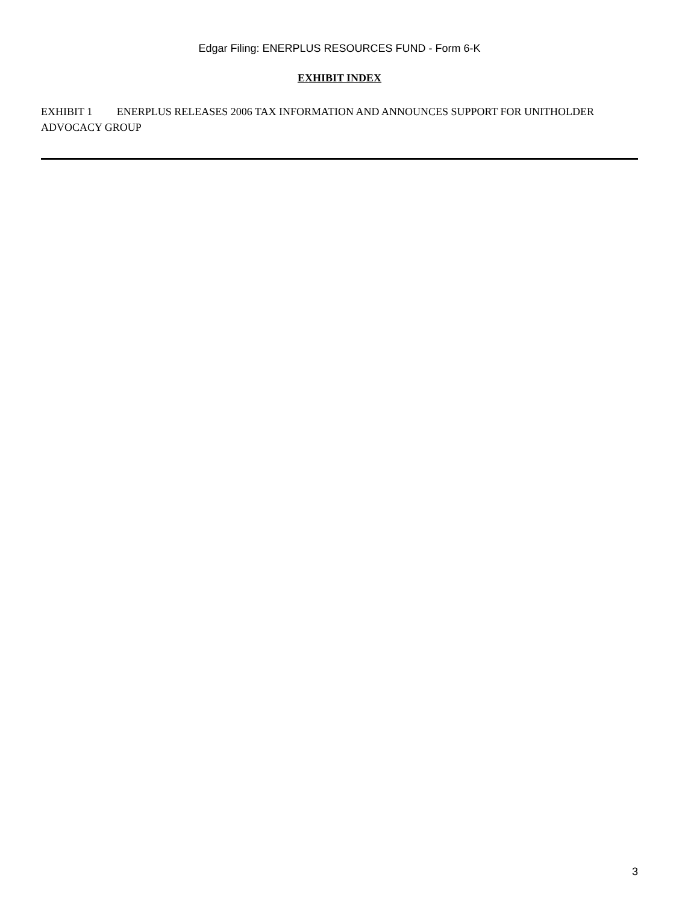Edgar Filing: ENERPLUS RESOURCES FUND - Form 6-K
EXHIBIT INDEX
EXHIBIT 1 ENERPLUS RELEASES 2006 TAX INFORMATION AND ANNOUNCES SUPPORT FOR UNITHOLDER ADVOCACY GROUP
3